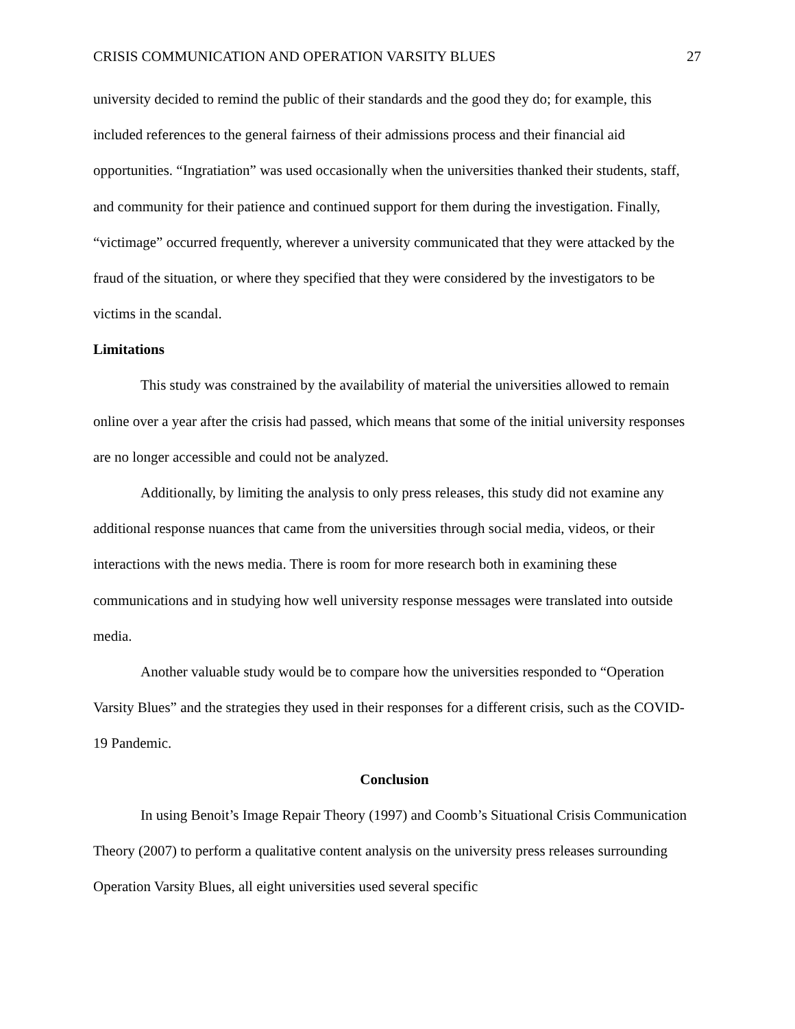CRISIS COMMUNICATION AND OPERATION VARSITY BLUES 27
university decided to remind the public of their standards and the good they do; for example, this included references to the general fairness of their admissions process and their financial aid opportunities. “Ingratiation” was used occasionally when the universities thanked their students, staff, and community for their patience and continued support for them during the investigation. Finally, “victimage” occurred frequently, wherever a university communicated that they were attacked by the fraud of the situation, or where they specified that they were considered by the investigators to be victims in the scandal.
Limitations
This study was constrained by the availability of material the universities allowed to remain online over a year after the crisis had passed, which means that some of the initial university responses are no longer accessible and could not be analyzed.
Additionally, by limiting the analysis to only press releases, this study did not examine any additional response nuances that came from the universities through social media, videos, or their interactions with the news media. There is room for more research both in examining these communications and in studying how well university response messages were translated into outside media.
Another valuable study would be to compare how the universities responded to “Operation Varsity Blues” and the strategies they used in their responses for a different crisis, such as the COVID-19 Pandemic.
Conclusion
In using Benoit’s Image Repair Theory (1997) and Coomb’s Situational Crisis Communication Theory (2007) to perform a qualitative content analysis on the university press releases surrounding Operation Varsity Blues, all eight universities used several specific